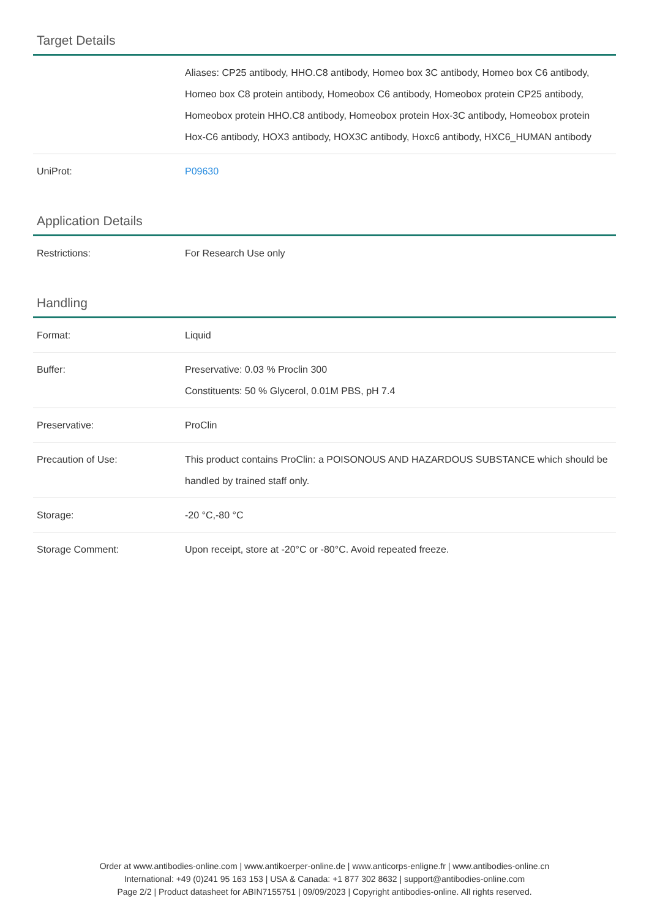Target Details
| | Aliases: CP25 antibody, HHO.C8 antibody, Homeo box 3C antibody, Homeo box C6 antibody, Homeo box C8 protein antibody, Homeobox C6 antibody, Homeobox protein CP25 antibody, Homeobox protein HHO.C8 antibody, Homeobox protein Hox-3C antibody, Homeobox protein Hox-C6 antibody, HOX3 antibody, HOX3C antibody, Hoxc6 antibody, HXC6_HUMAN antibody |
| UniProt: | P09630 |
Application Details
| Restrictions: | For Research Use only |
Handling
| Format: | Liquid |
| Buffer: | Preservative: 0.03 % Proclin 300 Constituents: 50 % Glycerol, 0.01M PBS, pH 7.4 |
| Preservative: | ProClin |
| Precaution of Use: | This product contains ProClin: a POISONOUS AND HAZARDOUS SUBSTANCE which should be handled by trained staff only. |
| Storage: | -20 °C,-80 °C |
| Storage Comment: | Upon receipt, store at -20°C or -80°C. Avoid repeated freeze. |
Order at www.antibodies-online.com | www.antikoerper-online.de | www.anticorps-enligne.fr | www.antibodies-online.cn
International: +49 (0)241 95 163 153 | USA & Canada: +1 877 302 8632 | support@antibodies-online.com
Page 2/2 | Product datasheet for ABIN7155751 | 09/09/2023 | Copyright antibodies-online. All rights reserved.